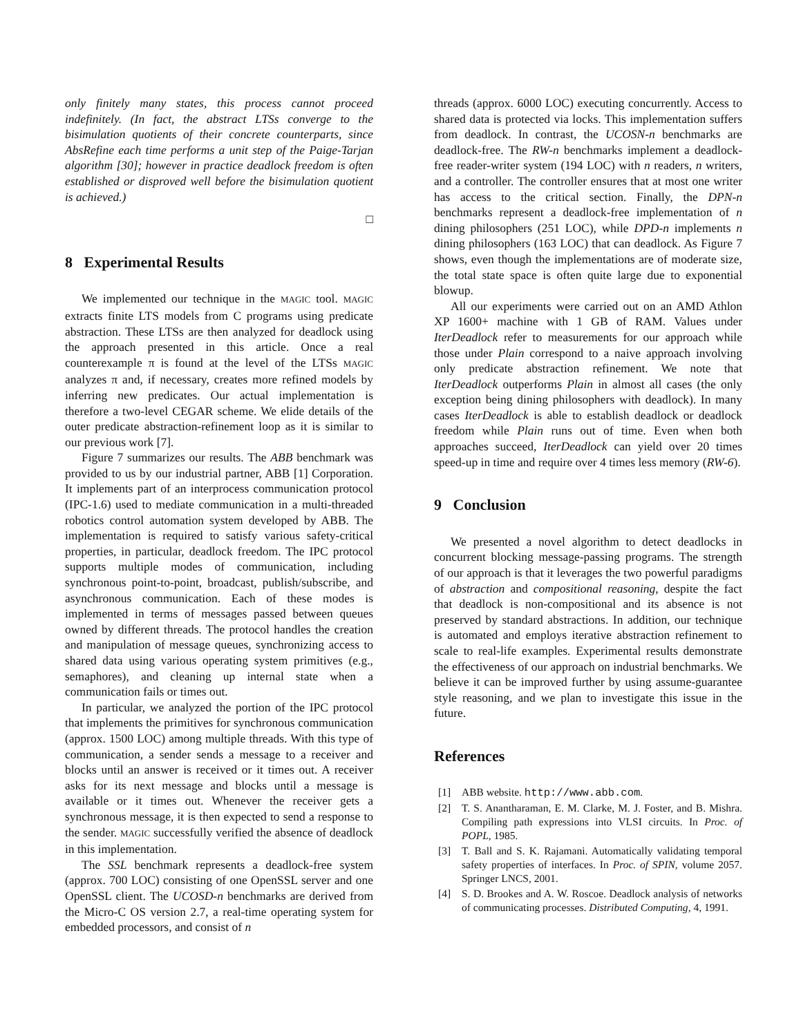only finitely many states, this process cannot proceed indefinitely. (In fact, the abstract LTSs converge to the bisimulation quotients of their concrete counterparts, since AbsRefine each time performs a unit step of the Paige-Tarjan algorithm [30]; however in practice deadlock freedom is often established or disproved well before the bisimulation quotient is achieved.)
□
8 Experimental Results
We implemented our technique in the MAGIC tool. MAGIC extracts finite LTS models from C programs using predicate abstraction. These LTSs are then analyzed for deadlock using the approach presented in this article. Once a real counterexample π is found at the level of the LTSs MAGIC analyzes π and, if necessary, creates more refined models by inferring new predicates. Our actual implementation is therefore a two-level CEGAR scheme. We elide details of the outer predicate abstraction-refinement loop as it is similar to our previous work [7].
Figure 7 summarizes our results. The ABB benchmark was provided to us by our industrial partner, ABB [1] Corporation. It implements part of an interprocess communication protocol (IPC-1.6) used to mediate communication in a multi-threaded robotics control automation system developed by ABB. The implementation is required to satisfy various safety-critical properties, in particular, deadlock freedom. The IPC protocol supports multiple modes of communication, including synchronous point-to-point, broadcast, publish/subscribe, and asynchronous communication. Each of these modes is implemented in terms of messages passed between queues owned by different threads. The protocol handles the creation and manipulation of message queues, synchronizing access to shared data using various operating system primitives (e.g., semaphores), and cleaning up internal state when a communication fails or times out.
In particular, we analyzed the portion of the IPC protocol that implements the primitives for synchronous communication (approx. 1500 LOC) among multiple threads. With this type of communication, a sender sends a message to a receiver and blocks until an answer is received or it times out. A receiver asks for its next message and blocks until a message is available or it times out. Whenever the receiver gets a synchronous message, it is then expected to send a response to the sender. MAGIC successfully verified the absence of deadlock in this implementation.
The SSL benchmark represents a deadlock-free system (approx. 700 LOC) consisting of one OpenSSL server and one OpenSSL client. The UCOSD-n benchmarks are derived from the Micro-C OS version 2.7, a real-time operating system for embedded processors, and consist of n
threads (approx. 6000 LOC) executing concurrently. Access to shared data is protected via locks. This implementation suffers from deadlock. In contrast, the UCOSN-n benchmarks are deadlock-free. The RW-n benchmarks implement a deadlock-free reader-writer system (194 LOC) with n readers, n writers, and a controller. The controller ensures that at most one writer has access to the critical section. Finally, the DPN-n benchmarks represent a deadlock-free implementation of n dining philosophers (251 LOC), while DPD-n implements n dining philosophers (163 LOC) that can deadlock. As Figure 7 shows, even though the implementations are of moderate size, the total state space is often quite large due to exponential blowup.
All our experiments were carried out on an AMD Athlon XP 1600+ machine with 1 GB of RAM. Values under IterDeadlock refer to measurements for our approach while those under Plain correspond to a naive approach involving only predicate abstraction refinement. We note that IterDeadlock outperforms Plain in almost all cases (the only exception being dining philosophers with deadlock). In many cases IterDeadlock is able to establish deadlock or deadlock freedom while Plain runs out of time. Even when both approaches succeed, IterDeadlock can yield over 20 times speed-up in time and require over 4 times less memory (RW-6).
9 Conclusion
We presented a novel algorithm to detect deadlocks in concurrent blocking message-passing programs. The strength of our approach is that it leverages the two powerful paradigms of abstraction and compositional reasoning, despite the fact that deadlock is non-compositional and its absence is not preserved by standard abstractions. In addition, our technique is automated and employs iterative abstraction refinement to scale to real-life examples. Experimental results demonstrate the effectiveness of our approach on industrial benchmarks. We believe it can be improved further by using assume-guarantee style reasoning, and we plan to investigate this issue in the future.
References
[1] ABB website. http://www.abb.com.
[2] T. S. Anantharaman, E. M. Clarke, M. J. Foster, and B. Mishra. Compiling path expressions into VLSI circuits. In Proc. of POPL, 1985.
[3] T. Ball and S. K. Rajamani. Automatically validating temporal safety properties of interfaces. In Proc. of SPIN, volume 2057. Springer LNCS, 2001.
[4] S. D. Brookes and A. W. Roscoe. Deadlock analysis of networks of communicating processes. Distributed Computing, 4, 1991.